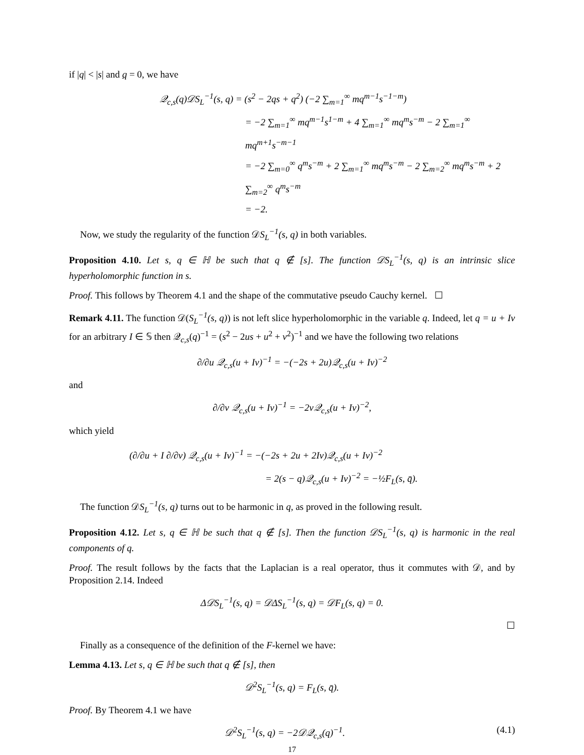if |q| < |s| and q = 0, we have
𝒬<sub>c,s</sub>(q)𝒟S<sub>L</sub><sup>−1</sup>(s, q) = (s<sup>2</sup> − 2qs + q<sup>2</sup>) (−2 ∑<sub>m=1</sub><sup>∞</sup> mq<sup>m−1</sup>s<sup>−1−m</sup>)
= −2 ∑<sub>m=1</sub><sup>∞</sup> mq<sup>m−1</sup>s<sup>1−m</sup> + 4 ∑<sub>m=1</sub><sup>∞</sup> mq<sup>m</sup>s<sup>−m</sup> − 2 ∑<sub>m=1</sub><sup>∞</sup> mq<sup>m+1</sup>s<sup>−m−1</sup>
= −2 ∑<sub>m=0</sub><sup>∞</sup> q<sup>m</sup>s<sup>−m</sup> + 2 ∑<sub>m=1</sub><sup>∞</sup> mq<sup>m</sup>s<sup>−m</sup> − 2 ∑<sub>m=2</sub><sup>∞</sup> mq<sup>m</sup>s<sup>−m</sup> + 2 ∑<sub>m=2</sub><sup>∞</sup> q<sup>m</sup>s<sup>−m</sup>
= −2.
Now, we study the regularity of the function 𝒟S<sub>L</sub><sup>−1</sup>(s, q) in both variables.
Proposition 4.10. Let s, q ∈ ℍ be such that q ∉ [s]. The function 𝒟S<sub>L</sub><sup>−1</sup>(s, q) is an intrinsic slice hyperholomorphic function in s.
Proof. This follows by Theorem 4.1 and the shape of the commutative pseudo Cauchy kernel. ☐
Remark 4.11. The function 𝒟(S<sub>L</sub><sup>−1</sup>(s, q)) is not left slice hyperholomorphic in the variable q. Indeed, let q = u + Iv for an arbitrary I ∈ 𝕊 then 𝒬<sub>c,s</sub>(q)<sup>−1</sup> = (s<sup>2</sup> − 2us + u<sup>2</sup> + v<sup>2</sup>)<sup>−1</sup> and we have the following two relations
∂/∂u 𝒬<sub>c,s</sub>(u + Iv)<sup>−1</sup> = −(−2s + 2u)𝒬<sub>c,s</sub>(u + Iv)<sup>−2</sup>
and
∂/∂v 𝒬<sub>c,s</sub>(u + Iv)<sup>−1</sup> = −2v𝒬<sub>c,s</sub>(u + Iv)<sup>−2</sup>,
which yield
(∂/∂u + I ∂/∂v) 𝒬<sub>c,s</sub>(u + Iv)<sup>−1</sup> = −(−2s + 2u + 2Iv)𝒬<sub>c,s</sub>(u + Iv)<sup>−2</sup>
= 2(s − q)𝒬<sub>c,s</sub>(u + Iv)<sup>−2</sup> = −½F<sub>L</sub>(s, q̄).
The function 𝒟S<sub>L</sub><sup>−1</sup>(s, q) turns out to be harmonic in q, as proved in the following result.
Proposition 4.12. Let s, q ∈ ℍ be such that q ∉ [s]. Then the function 𝒟S<sub>L</sub><sup>−1</sup>(s, q) is harmonic in the real components of q.
Proof. The result follows by the facts that the Laplacian is a real operator, thus it commutes with 𝒟, and by Proposition 2.14. Indeed
Δ𝒟S<sub>L</sub><sup>−1</sup>(s, q) = 𝒟ΔS<sub>L</sub><sup>−1</sup>(s, q) = 𝒟F<sub>L</sub>(s, q) = 0.
☐
Finally as a consequence of the definition of the F-kernel we have:
Lemma 4.13. Let s, q ∈ ℍ be such that q ∉ [s], then
𝒟<sup>2</sup>S<sub>L</sub><sup>−1</sup>(s, q) = F<sub>L</sub>(s, q̄).
Proof. By Theorem 4.1 we have
𝒟<sup>2</sup>S<sub>L</sub><sup>−1</sup>(s, q) = −2𝒟𝒬<sub>c,s</sub>(q)<sup>−1</sup>. (4.1)
17